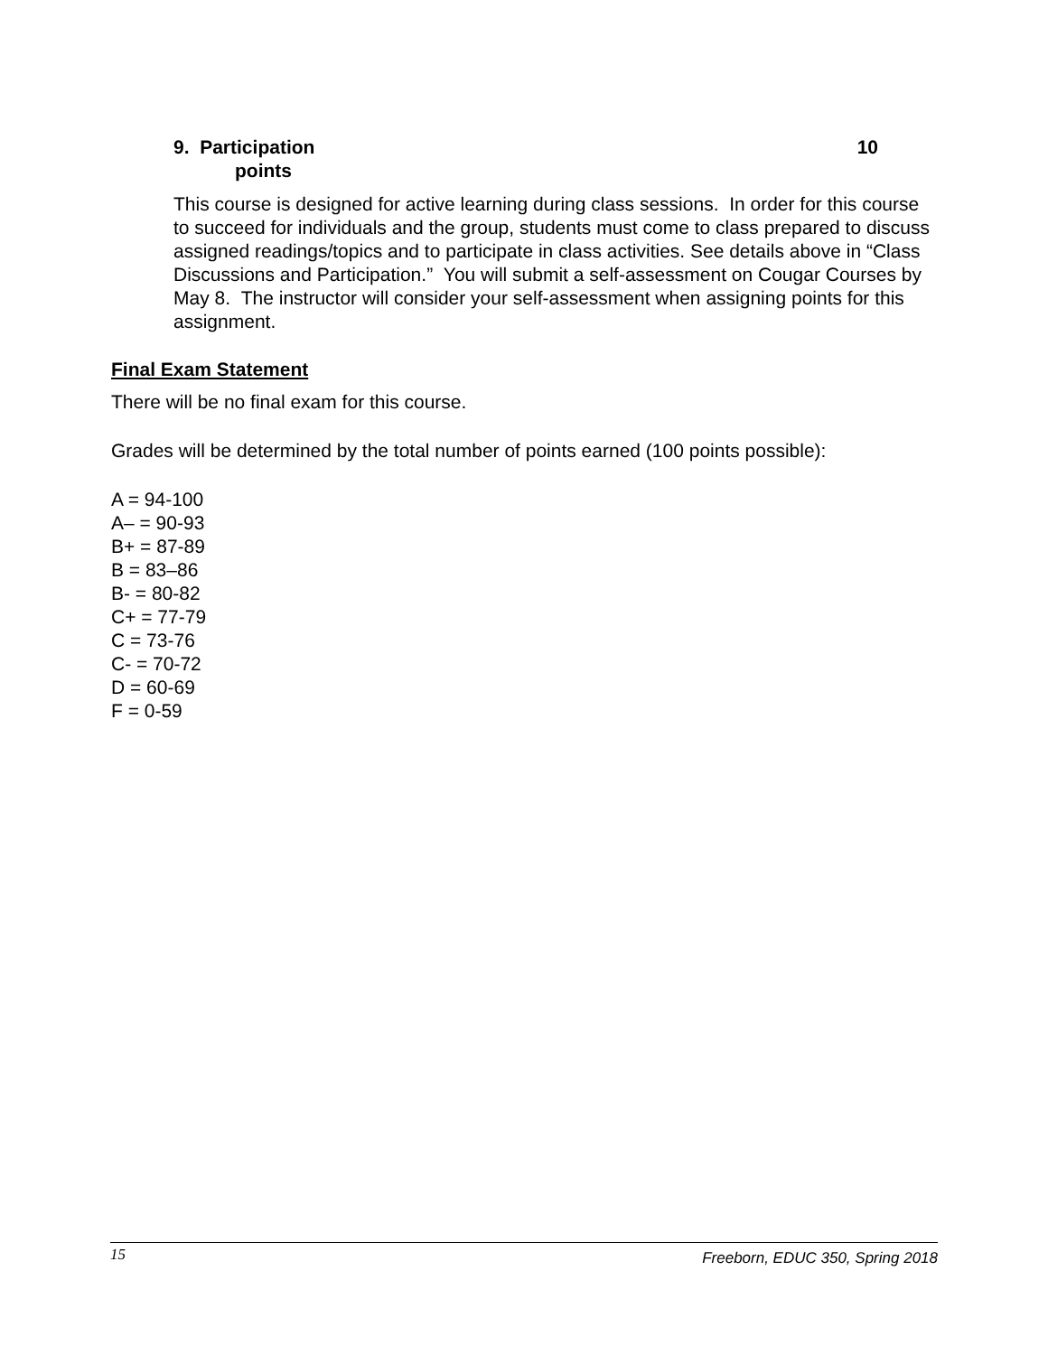9. Participation 10
points
This course is designed for active learning during class sessions. In order for this course to succeed for individuals and the group, students must come to class prepared to discuss assigned readings/topics and to participate in class activities. See details above in “Class Discussions and Participation.” You will submit a self-assessment on Cougar Courses by May 8. The instructor will consider your self-assessment when assigning points for this assignment.
Final Exam Statement
There will be no final exam for this course.
Grades will be determined by the total number of points earned (100 points possible):
A = 94-100
A– = 90-93
B+ = 87-89
B = 83–86
B- = 80-82
C+ = 77-79
C = 73-76
C- = 70-72
D = 60-69
F = 0-59
15 Freeborn, EDUC 350, Spring 2018